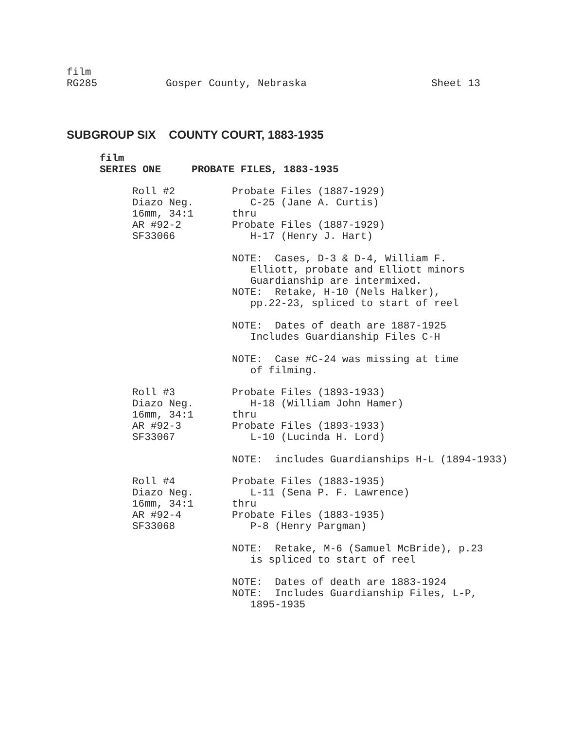film
RG285 Gosper County, Nebraska Sheet 13
SUBGROUP SIX COUNTY COURT, 1883-1935
film
SERIES ONE PROBATE FILES, 1883-1935
Roll #2
Diazo Neg.
16mm, 34:1
AR #92-2
SF33066
Probate Files (1887-1929) C-25 (Jane A. Curtis) thru Probate Files (1887-1929) H-17 (Henry J. Hart) NOTE: Cases, D-3 & D-4, William F. Elliott, probate and Elliott minors Guardianship are intermixed. NOTE: Retake, H-10 (Nels Halker), pp.22-23, spliced to start of reel NOTE: Dates of death are 1887-1925 Includes Guardianship Files C-H NOTE: Case #C-24 was missing at time of filming.
Roll #3
Diazo Neg.
16mm, 34:1
AR #92-3
SF33067
Probate Files (1893-1933) H-18 (William John Hamer) thru Probate Files (1893-1933) L-10 (Lucinda H. Lord) NOTE: includes Guardianships H-L (1894-1933)
Roll #4
Diazo Neg.
16mm, 34:1
AR #92-4
SF33068
Probate Files (1883-1935) L-11 (Sena P. F. Lawrence) thru Probate Files (1883-1935) P-8 (Henry Pargman) NOTE: Retake, M-6 (Samuel McBride), p.23 is spliced to start of reel NOTE: Dates of death are 1883-1924 NOTE: Includes Guardianship Files, L-P, 1895-1935